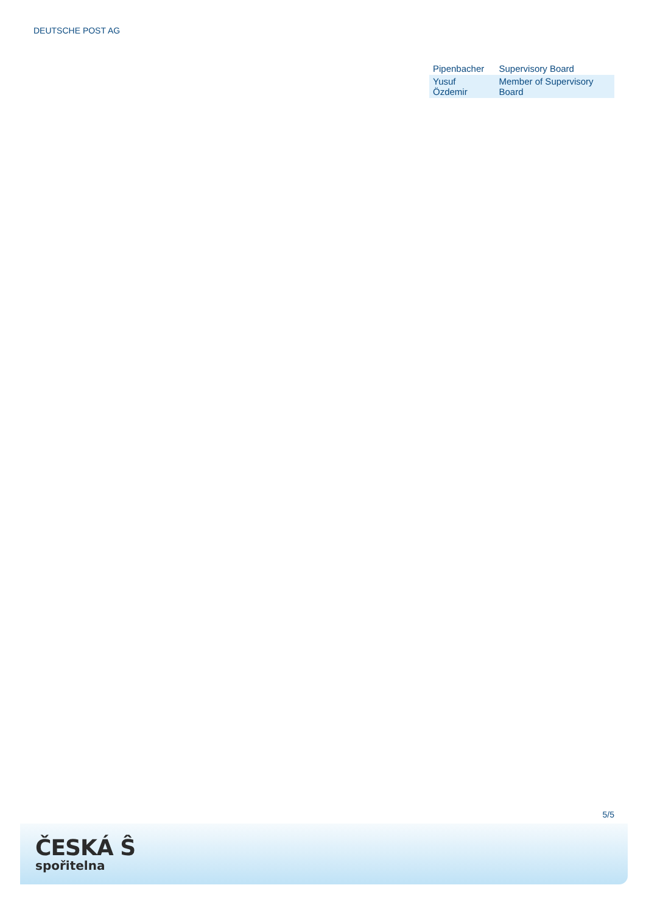DEUTSCHE POST AG
| Pipenbacher | Supervisory Board |
| Yusuf Özdemir | Member of Supervisory Board |
5/5
ČESKÁ Ŝ
spořitelna